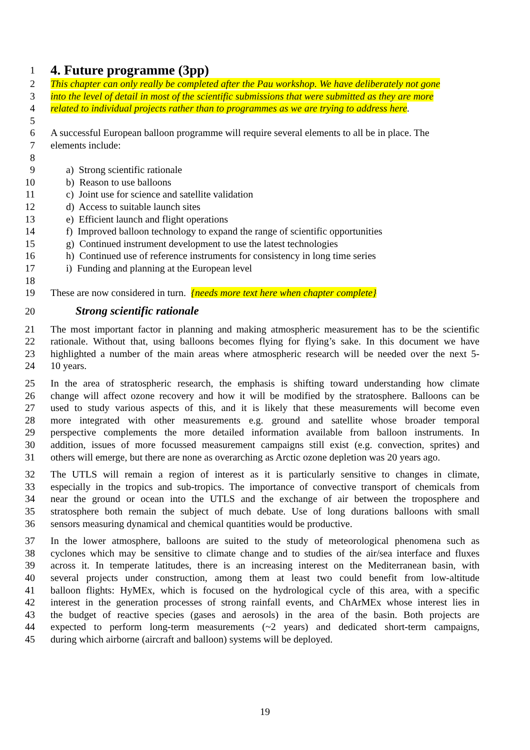1
4. Future programme (3pp)
2 This chapter can only really be completed after the Pau workshop. We have deliberately not gone
3 into the level of detail in most of the scientific submissions that were submitted as they are more
4 related to individual projects rather than to programmes as we are trying to address here.
5
6 A successful European balloon programme will require several elements to all be in place. The
7 elements include:
8
9 a) Strong scientific rationale
10 b) Reason to use balloons
11 c) Joint use for science and satellite validation
12 d) Access to suitable launch sites
13 e) Efficient launch and flight operations
14 f) Improved balloon technology to expand the range of scientific opportunities
15 g) Continued instrument development to use the latest technologies
16 h) Continued use of reference instruments for consistency in long time series
17 i) Funding and planning at the European level
18
19 These are now considered in turn. {needs more text here when chapter complete}
20 Strong scientific rationale
21 The most important factor in planning and making atmospheric measurement has to be the scientific
22 rationale. Without that, using balloons becomes flying for flying’s sake. In this document we have
23 highlighted a number of the main areas where atmospheric research will be needed over the next 5-
24 10 years.
25 In the area of stratospheric research, the emphasis is shifting toward understanding how climate
26 change will affect ozone recovery and how it will be modified by the stratosphere. Balloons can be
27 used to study various aspects of this, and it is likely that these measurements will become even
28 more integrated with other measurements e.g. ground and satellite whose broader temporal
29 perspective complements the more detailed information available from balloon instruments. In
30 addition, issues of more focussed measurement campaigns still exist (e.g. convection, sprites) and
31 others will emerge, but there are none as overarching as Arctic ozone depletion was 20 years ago.
32 The UTLS will remain a region of interest as it is particularly sensitive to changes in climate,
33 especially in the tropics and sub-tropics. The importance of convective transport of chemicals from
34 near the ground or ocean into the UTLS and the exchange of air between the troposphere and
35 stratosphere both remain the subject of much debate. Use of long durations balloons with small
36 sensors measuring dynamical and chemical quantities would be productive.
37 In the lower atmosphere, balloons are suited to the study of meteorological phenomena such as
38 cyclones which may be sensitive to climate change and to studies of the air/sea interface and fluxes
39 across it. In temperate latitudes, there is an increasing interest on the Mediterranean basin, with
40 several projects under construction, among them at least two could benefit from low-altitude
41 balloon flights: HyMEx, which is focused on the hydrological cycle of this area, with a specific
42 interest in the generation processes of strong rainfall events, and ChArMEx whose interest lies in
43 the budget of reactive species (gases and aerosols) in the area of the basin. Both projects are
44 expected to perform long-term measurements (~2 years) and dedicated short-term campaigns,
45 during which airborne (aircraft and balloon) systems will be deployed.
19